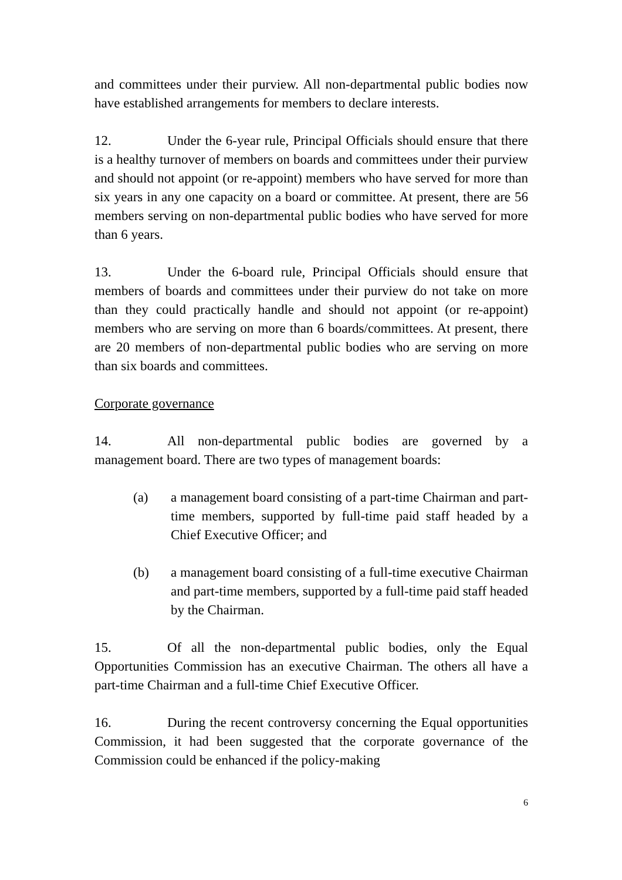and committees under their purview. All non-departmental public bodies now have established arrangements for members to declare interests.
12. Under the 6-year rule, Principal Officials should ensure that there is a healthy turnover of members on boards and committees under their purview and should not appoint (or re-appoint) members who have served for more than six years in any one capacity on a board or committee. At present, there are 56 members serving on non-departmental public bodies who have served for more than 6 years.
13. Under the 6-board rule, Principal Officials should ensure that members of boards and committees under their purview do not take on more than they could practically handle and should not appoint (or re-appoint) members who are serving on more than 6 boards/committees. At present, there are 20 members of non-departmental public bodies who are serving on more than six boards and committees.
Corporate governance
14. All non-departmental public bodies are governed by a management board. There are two types of management boards:
(a) a management board consisting of a part-time Chairman and part-time members, supported by full-time paid staff headed by a Chief Executive Officer; and
(b) a management board consisting of a full-time executive Chairman and part-time members, supported by a full-time paid staff headed by the Chairman.
15. Of all the non-departmental public bodies, only the Equal Opportunities Commission has an executive Chairman. The others all have a part-time Chairman and a full-time Chief Executive Officer.
16. During the recent controversy concerning the Equal opportunities Commission, it had been suggested that the corporate governance of the Commission could be enhanced if the policy-making
6